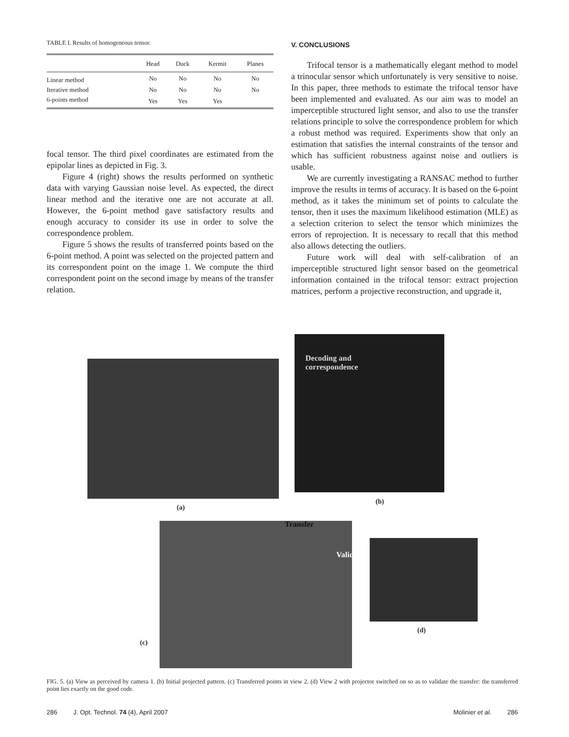TABLE I. Results of homogeneous tensor.
| | Head | Duck | Kermit | Planes |
| --- | --- | --- | --- | --- |
| Linear method | No | No | No | No |
| Iterative method | No | No | No | No |
| 6-points method | Yes | Yes | Yes | |
focal tensor. The third pixel coordinates are estimated from the epipolar lines as depicted in Fig. 3.
Figure 4 (right) shows the results performed on synthetic data with varying Gaussian noise level. As expected, the direct linear method and the iterative one are not accurate at all. However, the 6-point method gave satisfactory results and enough accuracy to consider its use in order to solve the correspondence problem.
Figure 5 shows the results of transferred points based on the 6-point method. A point was selected on the projected pattern and its correspondent point on the image 1. We compute the third correspondent point on the second image by means of the transfer relation.
V. CONCLUSIONS
Trifocal tensor is a mathematically elegant method to model a trinocular sensor which unfortunately is very sensitive to noise. In this paper, three methods to estimate the trifocal tensor have been implemented and evaluated. As our aim was to model an imperceptible structured light sensor, and also to use the transfer relations principle to solve the correspondence problem for which a robust method was required. Experiments show that only an estimation that satisfies the internal constraints of the tensor and which has sufficient robustness against noise and outliers is usable.
We are currently investigating a RANSAC method to further improve the results in terms of accuracy. It is based on the 6-point method, as it takes the minimum set of points to calculate the tensor, then it uses the maximum likelihood estimation (MLE) as a selection criterion to select the tensor which minimizes the errors of reprojection. It is necessary to recall that this method also allows detecting the outliers.
Future work will deal with self-calibration of an imperceptible structured light sensor based on the geometrical information contained in the trifocal tensor: extract projection matrices, perform a projective reconstruction, and upgrade it,
(a)
Decoding and
correspondence
(b)
Transfer
Validation
(c)
(d)
FIG. 5. (a) View as perceived by camera 1. (b) Initial projected pattern. (c) Transferred points in view 2. (d) View 2 with projector switched on so as to validate the transfer: the transferred point lies exactly on the good code.
286 J. Opt. Technol. 74 (4), April 2007 Molinier et al. 286